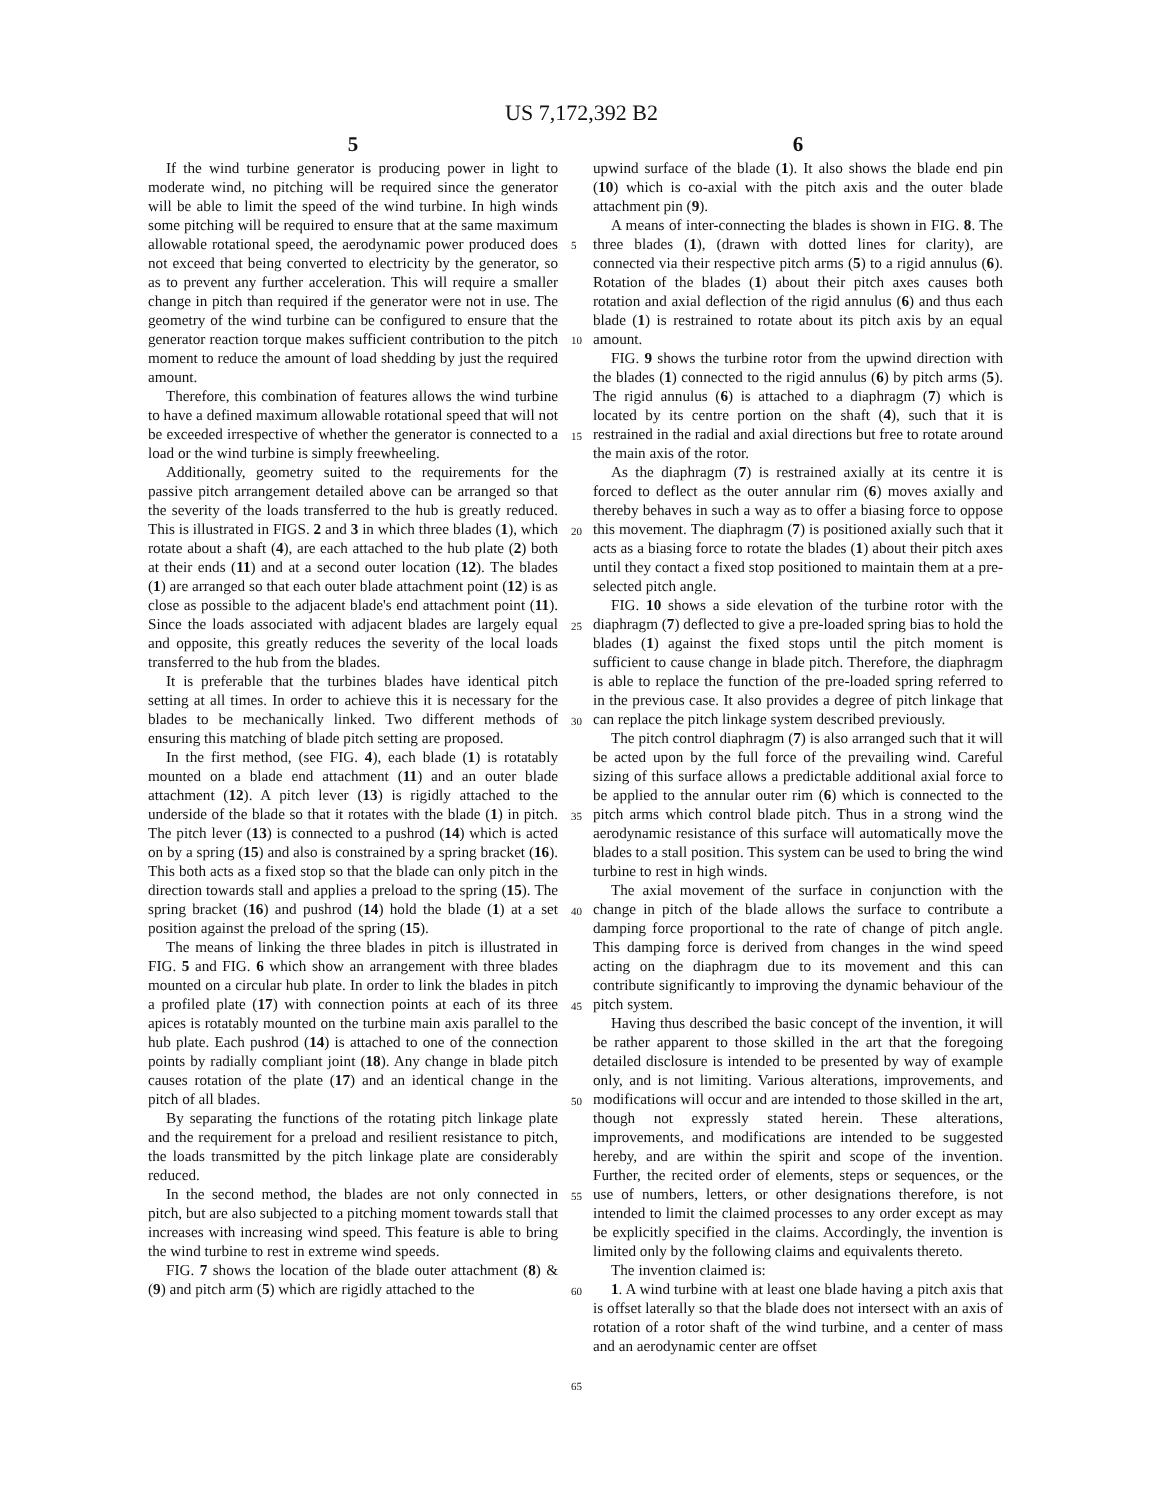US 7,172,392 B2
5
If the wind turbine generator is producing power in light to moderate wind, no pitching will be required since the generator will be able to limit the speed of the wind turbine. In high winds some pitching will be required to ensure that at the same maximum allowable rotational speed, the aerodynamic power produced does not exceed that being converted to electricity by the generator, so as to prevent any further acceleration. This will require a smaller change in pitch than required if the generator were not in use. The geometry of the wind turbine can be configured to ensure that the generator reaction torque makes sufficient contribution to the pitch moment to reduce the amount of load shedding by just the required amount.
Therefore, this combination of features allows the wind turbine to have a defined maximum allowable rotational speed that will not be exceeded irrespective of whether the generator is connected to a load or the wind turbine is simply freewheeling.
Additionally, geometry suited to the requirements for the passive pitch arrangement detailed above can be arranged so that the severity of the loads transferred to the hub is greatly reduced. This is illustrated in FIGS. 2 and 3 in which three blades (1), which rotate about a shaft (4), are each attached to the hub plate (2) both at their ends (11) and at a second outer location (12). The blades (1) are arranged so that each outer blade attachment point (12) is as close as possible to the adjacent blade's end attachment point (11). Since the loads associated with adjacent blades are largely equal and opposite, this greatly reduces the severity of the local loads transferred to the hub from the blades.
It is preferable that the turbines blades have identical pitch setting at all times. In order to achieve this it is necessary for the blades to be mechanically linked. Two different methods of ensuring this matching of blade pitch setting are proposed.
In the first method, (see FIG. 4), each blade (1) is rotatably mounted on a blade end attachment (11) and an outer blade attachment (12). A pitch lever (13) is rigidly attached to the underside of the blade so that it rotates with the blade (1) in pitch. The pitch lever (13) is connected to a pushrod (14) which is acted on by a spring (15) and also is constrained by a spring bracket (16). This both acts as a fixed stop so that the blade can only pitch in the direction towards stall and applies a preload to the spring (15). The spring bracket (16) and pushrod (14) hold the blade (1) at a set position against the preload of the spring (15).
The means of linking the three blades in pitch is illustrated in FIG. 5 and FIG. 6 which show an arrangement with three blades mounted on a circular hub plate. In order to link the blades in pitch a profiled plate (17) with connection points at each of its three apices is rotatably mounted on the turbine main axis parallel to the hub plate. Each pushrod (14) is attached to one of the connection points by radially compliant joint (18). Any change in blade pitch causes rotation of the plate (17) and an identical change in the pitch of all blades.
By separating the functions of the rotating pitch linkage plate and the requirement for a preload and resilient resistance to pitch, the loads transmitted by the pitch linkage plate are considerably reduced.
In the second method, the blades are not only connected in pitch, but are also subjected to a pitching moment towards stall that increases with increasing wind speed. This feature is able to bring the wind turbine to rest in extreme wind speeds.
FIG. 7 shows the location of the blade outer attachment (8) & (9) and pitch arm (5) which are rigidly attached to the
6
upwind surface of the blade (1). It also shows the blade end pin (10) which is co-axial with the pitch axis and the outer blade attachment pin (9).
A means of inter-connecting the blades is shown in FIG. 8. The three blades (1), (drawn with dotted lines for clarity), are connected via their respective pitch arms (5) to a rigid annulus (6). Rotation of the blades (1) about their pitch axes causes both rotation and axial deflection of the rigid annulus (6) and thus each blade (1) is restrained to rotate about its pitch axis by an equal amount.
FIG. 9 shows the turbine rotor from the upwind direction with the blades (1) connected to the rigid annulus (6) by pitch arms (5). The rigid annulus (6) is attached to a diaphragm (7) which is located by its centre portion on the shaft (4), such that it is restrained in the radial and axial directions but free to rotate around the main axis of the rotor.
As the diaphragm (7) is restrained axially at its centre it is forced to deflect as the outer annular rim (6) moves axially and thereby behaves in such a way as to offer a biasing force to oppose this movement. The diaphragm (7) is positioned axially such that it acts as a biasing force to rotate the blades (1) about their pitch axes until they contact a fixed stop positioned to maintain them at a pre-selected pitch angle.
FIG. 10 shows a side elevation of the turbine rotor with the diaphragm (7) deflected to give a pre-loaded spring bias to hold the blades (1) against the fixed stops until the pitch moment is sufficient to cause change in blade pitch. Therefore, the diaphragm is able to replace the function of the pre-loaded spring referred to in the previous case. It also provides a degree of pitch linkage that can replace the pitch linkage system described previously.
The pitch control diaphragm (7) is also arranged such that it will be acted upon by the full force of the prevailing wind. Careful sizing of this surface allows a predictable additional axial force to be applied to the annular outer rim (6) which is connected to the pitch arms which control blade pitch. Thus in a strong wind the aerodynamic resistance of this surface will automatically move the blades to a stall position. This system can be used to bring the wind turbine to rest in high winds.
The axial movement of the surface in conjunction with the change in pitch of the blade allows the surface to contribute a damping force proportional to the rate of change of pitch angle. This damping force is derived from changes in the wind speed acting on the diaphragm due to its movement and this can contribute significantly to improving the dynamic behaviour of the pitch system.
Having thus described the basic concept of the invention, it will be rather apparent to those skilled in the art that the foregoing detailed disclosure is intended to be presented by way of example only, and is not limiting. Various alterations, improvements, and modifications will occur and are intended to those skilled in the art, though not expressly stated herein. These alterations, improvements, and modifications are intended to be suggested hereby, and are within the spirit and scope of the invention. Further, the recited order of elements, steps or sequences, or the use of numbers, letters, or other designations therefore, is not intended to limit the claimed processes to any order except as may be explicitly specified in the claims. Accordingly, the invention is limited only by the following claims and equivalents thereto.
The invention claimed is:
1. A wind turbine with at least one blade having a pitch axis that is offset laterally so that the blade does not intersect with an axis of rotation of a rotor shaft of the wind turbine, and a center of mass and an aerodynamic center are offset
5
10
15
20
25
30
35
40
45
50
55
60
65